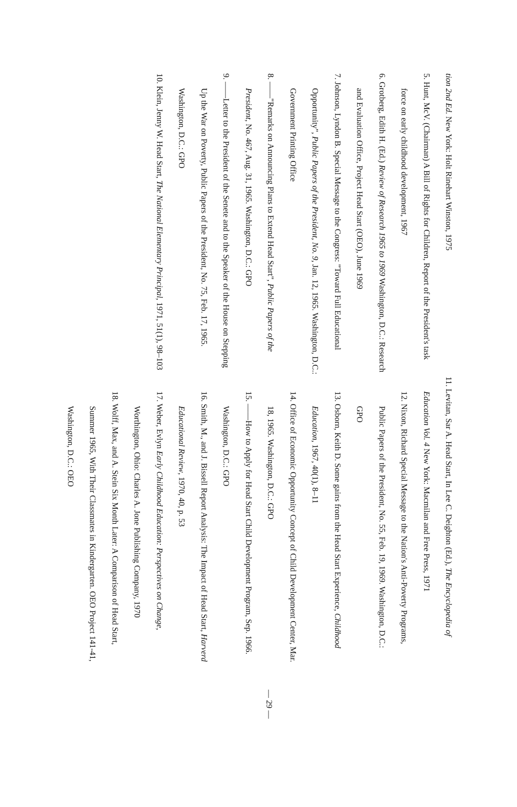tion 2nd Ed. New York: Holt Rinehart Winston, 1975
5. Hunt, McV. (Chairman) A Bill of Rights for Children, Report of the President's task force on early childhood development, 1967
6. Grotberg, Edith H. (Ed.) Review of Research 1965 to 1969 Washington, D.C.: Research and Evaluation Office, Project Head Start (OEO), June 1969
7. Johnson, Lyndon B. Special Message to the Congress: "Toward Full Educational Opportunity", Public Papers of the President, No. 9, Jan. 12, 1965. Washington, D.C.: Government Printing Office
8. ——"Remarks on Announcing Plans to Extend Head Start", Public Papers of the President, No. 467, Aug. 31, 1965. Washington, D.C.: GPO
9. ——Letter to the President of the Senete and to the Speaker of the House on Stepping Up the War on Poverty, Public Papers of the President, No. 75, Feb. 17, 1965. Washington, D.C.: GPO
10. Klein, Jenny W. Head Start, The National Elementary Principal, 1971, 51(1), 98–103
11. Levitan, Sar A. Head Start, In Lee C. Deighton (Ed.), The Encyclopedia of Education Vol. 4 New York: Macmilan and Free Press, 1971
12. Nixon, Richard Special Message to the Nation's Anti-Poverty Programs, Public Papers of the President, No. 55, Feb. 19, 1969. Washington, D.C.: GPO
13. Osborn, Keith D. Some gains from the Head Start Experience, Childhood Education, 1967, 40(1), 8–11
14. Office of Economic Opportunity Concept of Child Development Center, Mar. 18, 1965. Washington, D.C.: GPO
15. ——How to Apply for Head Start Child Development Program, Sep. 1966. Washington, D.C.: GPO
16. Smith, M., and J. Bissell Report Analysis: The Impact of Head Start, Harverd Educational Review, 1970, 40, p. 53
17. Weber, Evlyn Early Childhood Education: Perspectives on Change, Worthington, Ohio: Charles A. Jone Publishing Company, 1970
18. Wolff, Max, and A. Stein Six Month Later: A Comparison of Head Start, Summer 1965, With Their Classmates in Kindergarten. OEO Project 141-41, Washington, D.C.: OEO
— 29 —